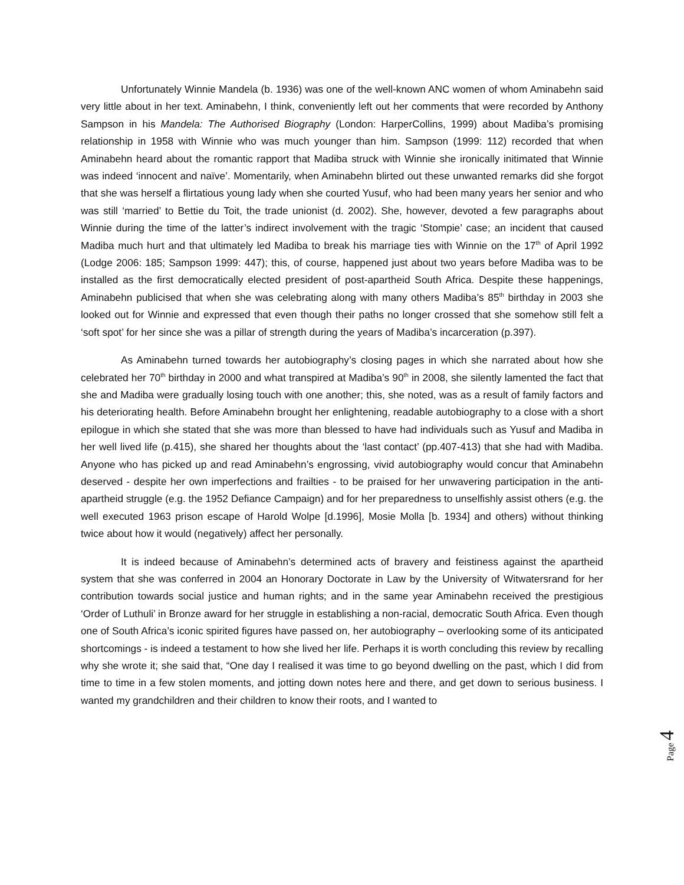Unfortunately Winnie Mandela (b. 1936) was one of the well-known ANC women of whom Aminabehn said very little about in her text. Aminabehn, I think, conveniently left out her comments that were recorded by Anthony Sampson in his Mandela: The Authorised Biography (London: HarperCollins, 1999) about Madiba’s promising relationship in 1958 with Winnie who was much younger than him. Sampson (1999: 112) recorded that when Aminabehn heard about the romantic rapport that Madiba struck with Winnie she ironically initimated that Winnie was indeed ‘innocent and naïve’. Momentarily, when Aminabehn blirted out these unwanted remarks did she forgot that she was herself a flirtatious young lady when she courted Yusuf, who had been many years her senior and who was still ‘married’ to Bettie du Toit, the trade unionist (d. 2002). She, however, devoted a few paragraphs about Winnie during the time of the latter’s indirect involvement with the tragic ‘Stompie’ case; an incident that caused Madiba much hurt and that ultimately led Madiba to break his marriage ties with Winnie on the 17<sup>th</sup> of April 1992 (Lodge 2006: 185; Sampson 1999: 447); this, of course, happened just about two years before Madiba was to be installed as the first democratically elected president of post-apartheid South Africa. Despite these happenings, Aminabehn publicised that when she was celebrating along with many others Madiba’s 85<sup>th</sup> birthday in 2003 she looked out for Winnie and expressed that even though their paths no longer crossed that she somehow still felt a ‘soft spot’ for her since she was a pillar of strength during the years of Madiba’s incarceration (p.397).
As Aminabehn turned towards her autobiography’s closing pages in which she narrated about how she celebrated her 70<sup>th</sup> birthday in 2000 and what transpired at Madiba’s 90<sup>th</sup> in 2008, she silently lamented the fact that she and Madiba were gradually losing touch with one another; this, she noted, was as a result of family factors and his deteriorating health. Before Aminabehn brought her enlightening, readable autobiography to a close with a short epilogue in which she stated that she was more than blessed to have had individuals such as Yusuf and Madiba in her well lived life (p.415), she shared her thoughts about the ‘last contact’ (pp.407-413) that she had with Madiba. Anyone who has picked up and read Aminabehn’s engrossing, vivid autobiography would concur that Aminabehn deserved - despite her own imperfections and frailties - to be praised for her unwavering participation in the anti-apartheid struggle (e.g. the 1952 Defiance Campaign) and for her preparedness to unselfishly assist others (e.g. the well executed 1963 prison escape of Harold Wolpe [d.1996], Mosie Molla [b. 1934] and others) without thinking twice about how it would (negatively) affect her personally.
It is indeed because of Aminabehn’s determined acts of bravery and feistiness against the apartheid system that she was conferred in 2004 an Honorary Doctorate in Law by the University of Witwatersrand for her contribution towards social justice and human rights; and in the same year Aminabehn received the prestigious ‘Order of Luthuli’ in Bronze award for her struggle in establishing a non-racial, democratic South Africa. Even though one of South Africa’s iconic spirited figures have passed on, her autobiography – overlooking some of its anticipated shortcomings - is indeed a testament to how she lived her life. Perhaps it is worth concluding this review by recalling why she wrote it; she said that, “One day I realised it was time to go beyond dwelling on the past, which I did from time to time in a few stolen moments, and jotting down notes here and there, and get down to serious business. I wanted my grandchildren and their children to know their roots, and I wanted to
Page 4